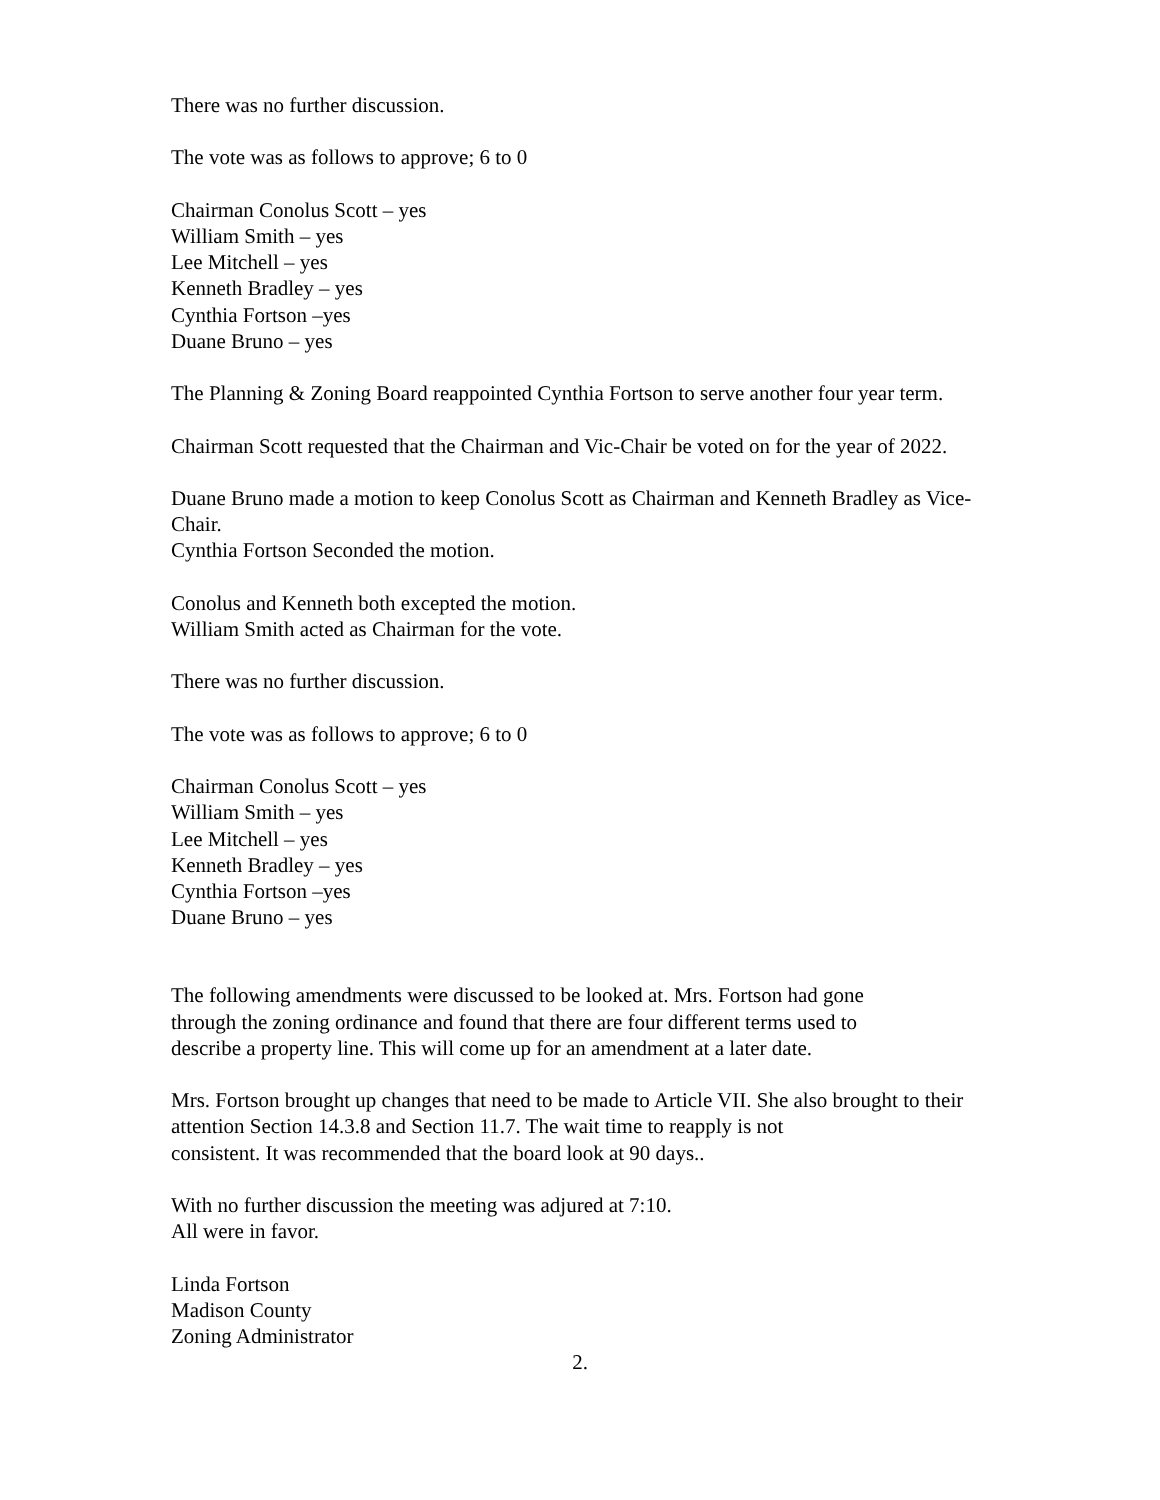There was no further discussion.
The vote was as follows to approve; 6 to 0
Chairman Conolus Scott – yes
William Smith – yes
Lee Mitchell – yes
Kenneth Bradley – yes
Cynthia Fortson –yes
Duane Bruno – yes
The Planning & Zoning Board reappointed Cynthia Fortson to serve another four year term.
Chairman Scott requested that the Chairman and Vic-Chair be voted on for the year of 2022.
Duane Bruno made a motion to keep Conolus Scott as Chairman and Kenneth Bradley as Vice-Chair.
Cynthia Fortson Seconded the motion.
Conolus and Kenneth both excepted the motion.
William Smith acted as Chairman for the vote.
There was no further discussion.
The vote was as follows to approve; 6 to 0
Chairman Conolus Scott – yes
William Smith – yes
Lee Mitchell – yes
Kenneth Bradley – yes
Cynthia Fortson –yes
Duane Bruno – yes
The following amendments were discussed to be looked at. Mrs. Fortson had gone
through the zoning ordinance and found that there are four different terms used to
describe a property line. This will come up for an amendment at a later date.
Mrs. Fortson brought up changes that need to be made to Article VII. She also brought to their attention Section 14.3.8 and Section 11.7. The wait time to reapply is not
consistent. It was recommended that the board look at 90 days..
With no further discussion the meeting was adjured at 7:10.
All were in favor.
Linda Fortson
Madison County
Zoning Administrator
2.